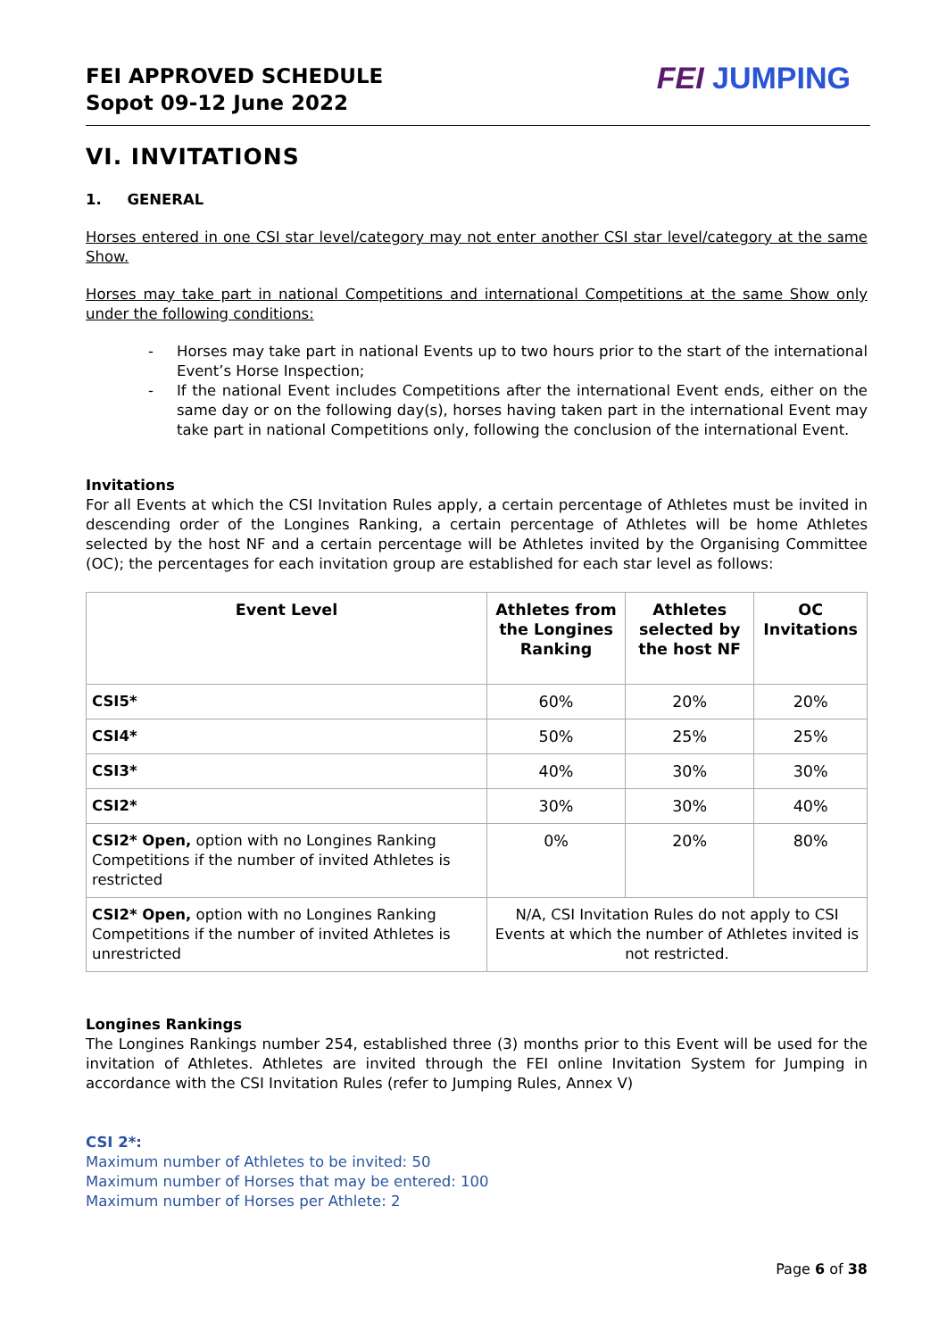FEI APPROVED SCHEDULE
Sopot 09-12 June 2022
FEI JUMPING
VI. INVITATIONS
1. GENERAL
Horses entered in one CSI star level/category may not enter another CSI star level/category at the same Show.
Horses may take part in national Competitions and international Competitions at the same Show only under the following conditions:
- Horses may take part in national Events up to two hours prior to the start of the international Event’s Horse Inspection;
- If the national Event includes Competitions after the international Event ends, either on the same day or on the following day(s), horses having taken part in the international Event may take part in national Competitions only, following the conclusion of the international Event.
Invitations
For all Events at which the CSI Invitation Rules apply, a certain percentage of Athletes must be invited in descending order of the Longines Ranking, a certain percentage of Athletes will be home Athletes selected by the host NF and a certain percentage will be Athletes invited by the Organising Committee (OC); the percentages for each invitation group are established for each star level as follows:
| Event Level | Athletes from the Longines Ranking | Athletes selected by the host NF | OC Invitations |
| --- | --- | --- | --- |
| CSI5* | 60% | 20% | 20% |
| CSI4* | 50% | 25% | 25% |
| CSI3* | 40% | 30% | 30% |
| CSI2* | 30% | 30% | 40% |
| CSI2* Open, option with no Longines Ranking Competitions if the number of invited Athletes is restricted | 0% | 20% | 80% |
| CSI2* Open, option with no Longines Ranking Competitions if the number of invited Athletes is unrestricted | N/A, CSI Invitation Rules do not apply to CSI Events at which the number of Athletes invited is not restricted. | | |
Longines Rankings
The Longines Rankings number 254, established three (3) months prior to this Event will be used for the invitation of Athletes. Athletes are invited through the FEI online Invitation System for Jumping in accordance with the CSI Invitation Rules (refer to Jumping Rules, Annex V)
CSI 2*:
Maximum number of Athletes to be invited: 50
Maximum number of Horses that may be entered: 100
Maximum number of Horses per Athlete: 2
Page 6 of 38